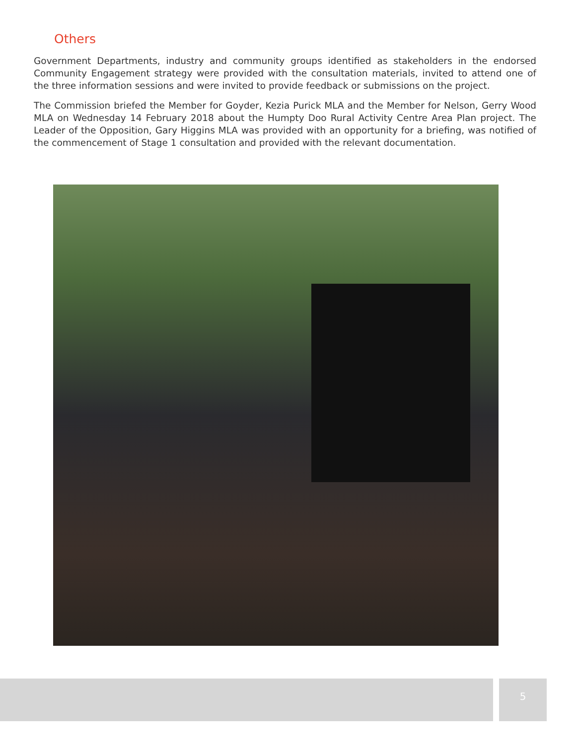Others
Government Departments, industry and community groups identified as stakeholders in the endorsed Community Engagement strategy were provided with the consultation materials, invited to attend one of the three information sessions and were invited to provide feedback or submissions on the project.
The Commission briefed the Member for Goyder, Kezia Purick MLA and the Member for Nelson, Gerry Wood MLA on Wednesday 14 February 2018 about the Humpty Doo Rural Activity Centre Area Plan project. The Leader of the Opposition, Gary Higgins MLA was provided with an opportunity for a briefing, was notified of the commencement of Stage 1 consultation and provided with the relevant documentation.
5